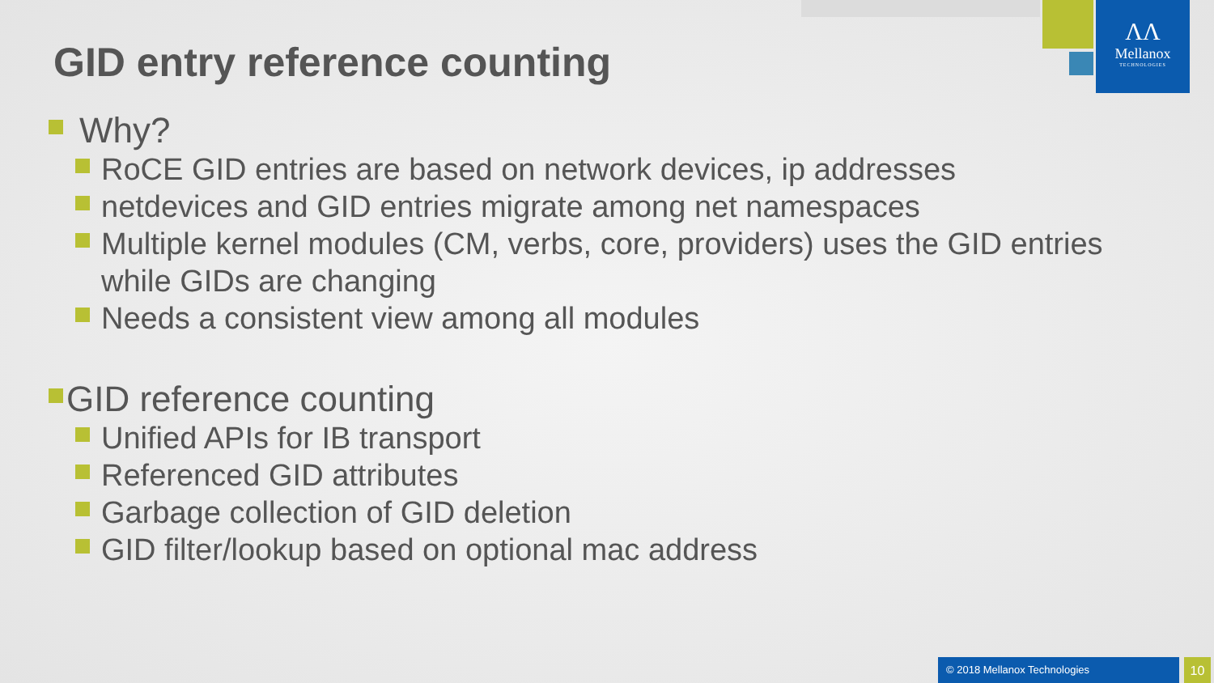ΛΛ
Mellanox
TECHNOLOGIES
GID entry reference counting
Why?
RoCE GID entries are based on network devices, ip addresses
netdevices and GID entries migrate among net namespaces
Multiple kernel modules (CM, verbs, core, providers) uses the GID entries while GIDs are changing
Needs a consistent view among all modules
GID reference counting
Unified APIs for IB transport
Referenced GID attributes
Garbage collection of GID deletion
GID filter/lookup based on optional mac address
© 2018 Mellanox Technologies 10